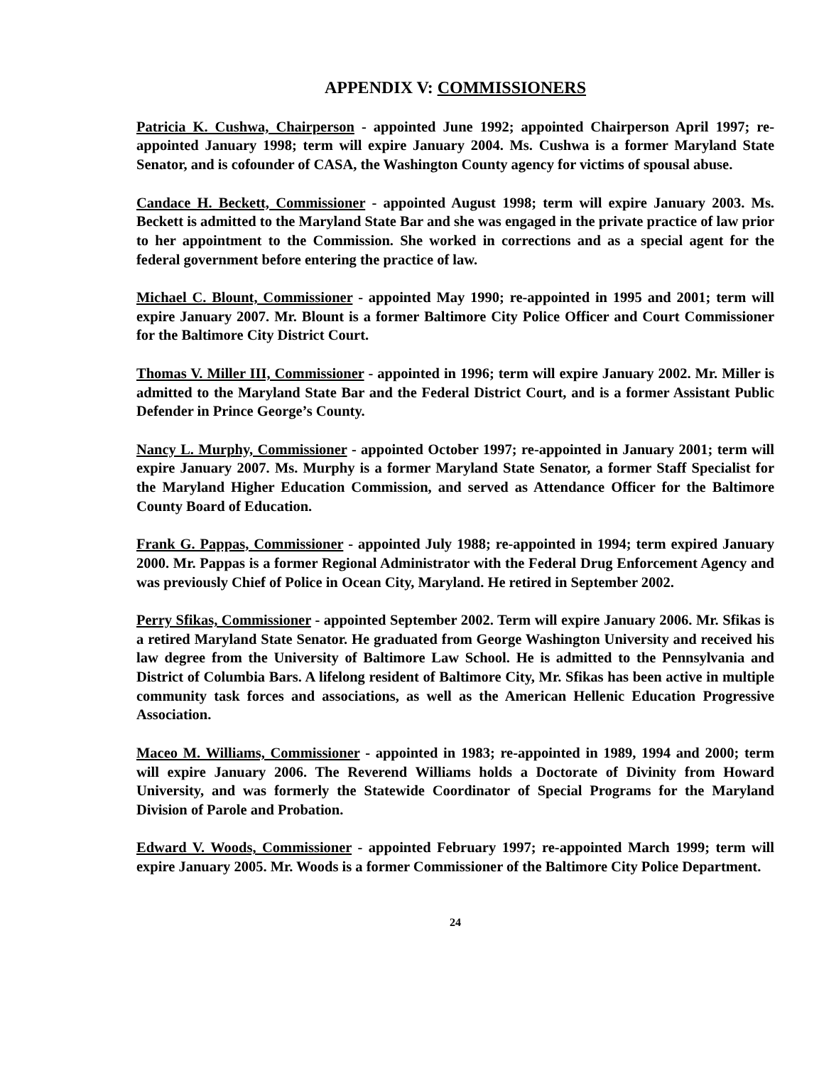APPENDIX V: COMMISSIONERS
Patricia K. Cushwa, Chairperson - appointed June 1992; appointed Chairperson April 1997; re-appointed January 1998; term will expire January 2004. Ms. Cushwa is a former Maryland State Senator, and is cofounder of CASA, the Washington County agency for victims of spousal abuse.
Candace H. Beckett, Commissioner - appointed August 1998; term will expire January 2003. Ms. Beckett is admitted to the Maryland State Bar and she was engaged in the private practice of law prior to her appointment to the Commission. She worked in corrections and as a special agent for the federal government before entering the practice of law.
Michael C. Blount, Commissioner - appointed May 1990; re-appointed in 1995 and 2001; term will expire January 2007. Mr. Blount is a former Baltimore City Police Officer and Court Commissioner for the Baltimore City District Court.
Thomas V. Miller III, Commissioner - appointed in 1996; term will expire January 2002. Mr. Miller is admitted to the Maryland State Bar and the Federal District Court, and is a former Assistant Public Defender in Prince George’s County.
Nancy L. Murphy, Commissioner - appointed October 1997; re-appointed in January 2001; term will expire January 2007. Ms. Murphy is a former Maryland State Senator, a former Staff Specialist for the Maryland Higher Education Commission, and served as Attendance Officer for the Baltimore County Board of Education.
Frank G. Pappas, Commissioner - appointed July 1988; re-appointed in 1994; term expired January 2000. Mr. Pappas is a former Regional Administrator with the Federal Drug Enforcement Agency and was previously Chief of Police in Ocean City, Maryland. He retired in September 2002.
Perry Sfikas, Commissioner - appointed September 2002. Term will expire January 2006. Mr. Sfikas is a retired Maryland State Senator. He graduated from George Washington University and received his law degree from the University of Baltimore Law School. He is admitted to the Pennsylvania and District of Columbia Bars. A lifelong resident of Baltimore City, Mr. Sfikas has been active in multiple community task forces and associations, as well as the American Hellenic Education Progressive Association.
Maceo M. Williams, Commissioner - appointed in 1983; re-appointed in 1989, 1994 and 2000; term will expire January 2006. The Reverend Williams holds a Doctorate of Divinity from Howard University, and was formerly the Statewide Coordinator of Special Programs for the Maryland Division of Parole and Probation.
Edward V. Woods, Commissioner - appointed February 1997; re-appointed March 1999; term will expire January 2005. Mr. Woods is a former Commissioner of the Baltimore City Police Department.
24